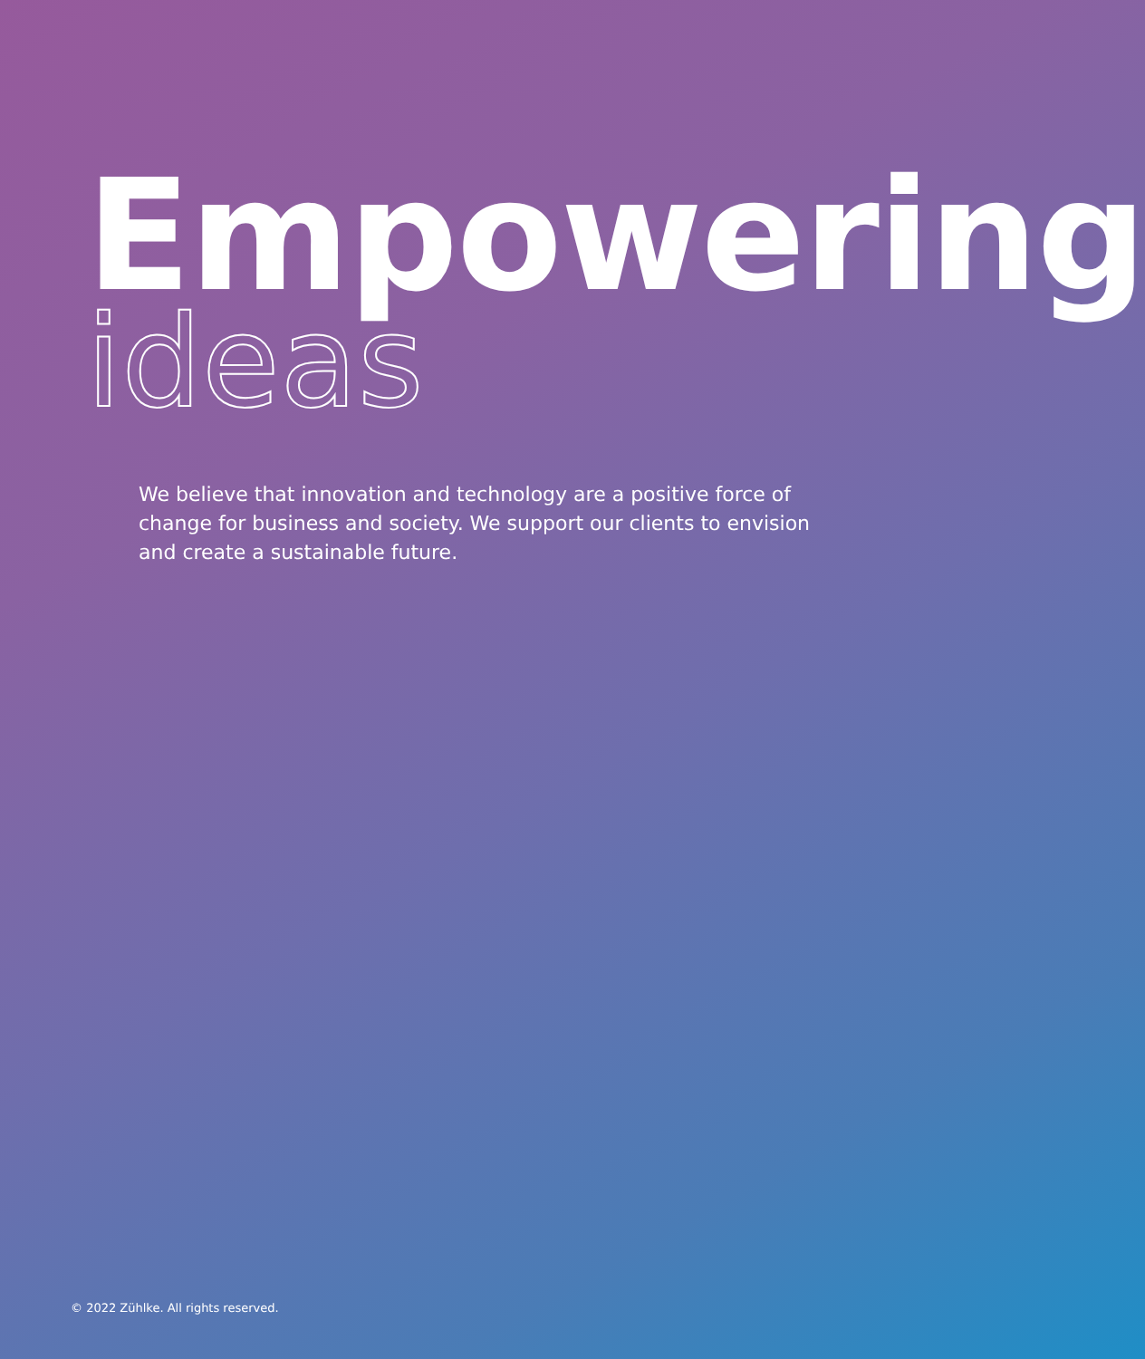Empowering
ideas
We believe that innovation and technology are a positive force of change for business and society. We support our clients to envision and create a sustainable future.
© 2022 Zühlke. All rights reserved.